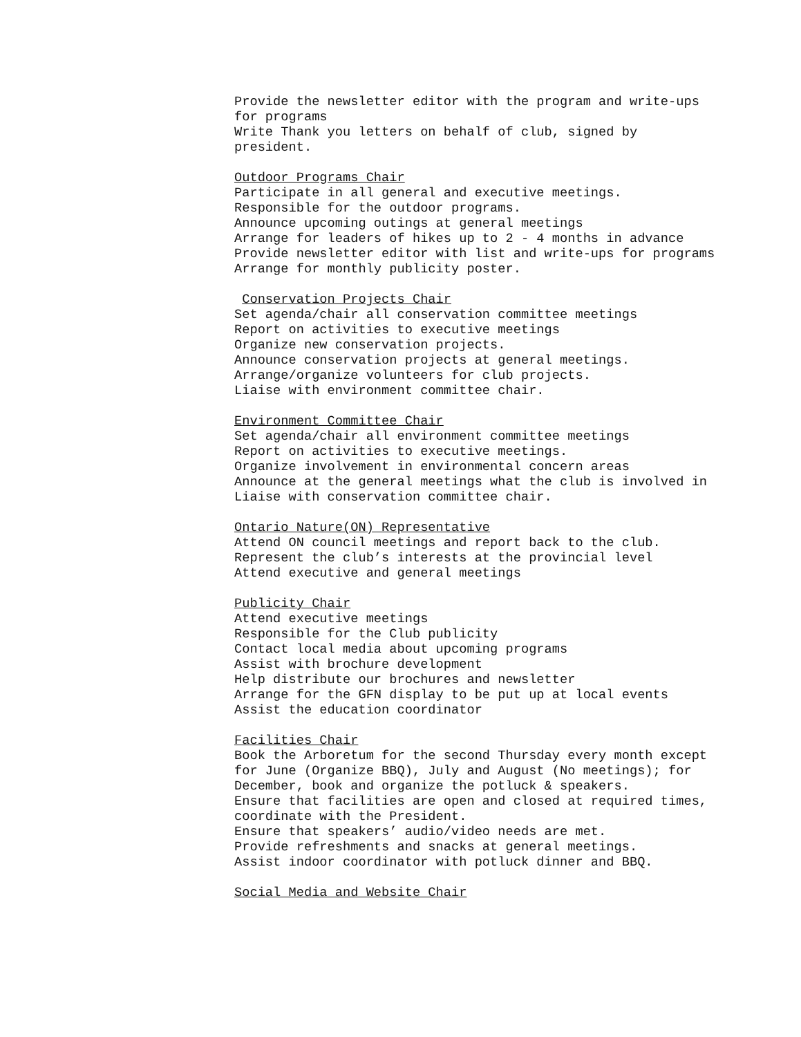Provide the newsletter editor with the program and write-ups for programs
Write Thank you letters on behalf of club, signed by president.
Outdoor Programs Chair
Participate in all general and executive meetings.
Responsible for the outdoor programs.
Announce upcoming outings at general meetings
Arrange for leaders of hikes up to 2 - 4 months in advance
Provide newsletter editor with list and write-ups for programs
Arrange for monthly publicity poster.
Conservation Projects Chair
Set agenda/chair all conservation committee meetings
Report on activities to executive meetings
Organize new conservation projects.
Announce conservation projects at general meetings.
Arrange/organize volunteers for club projects.
Liaise with environment committee chair.
Environment Committee Chair
Set agenda/chair all environment committee meetings
Report on activities to executive meetings.
Organize involvement in environmental concern areas
Announce at the general meetings what the club is involved in
Liaise with conservation committee chair.
Ontario Nature(ON) Representative
Attend ON council meetings and report back to the club.
Represent the club’s interests at the provincial level
Attend executive and general meetings
Publicity Chair
Attend executive meetings
Responsible for the Club publicity
Contact local media about upcoming programs
Assist with brochure development
Help distribute our brochures and newsletter
Arrange for the GFN display to be put up at local events
Assist the education coordinator
Facilities Chair
Book the Arboretum for the second Thursday every month except for June (Organize BBQ), July and August (No meetings); for December, book and organize the potluck & speakers.
Ensure that facilities are open and closed at required times, coordinate with the President.
Ensure that speakers’ audio/video needs are met.
Provide refreshments and snacks at general meetings.
Assist indoor coordinator with potluck dinner and BBQ.
Social Media and Website Chair